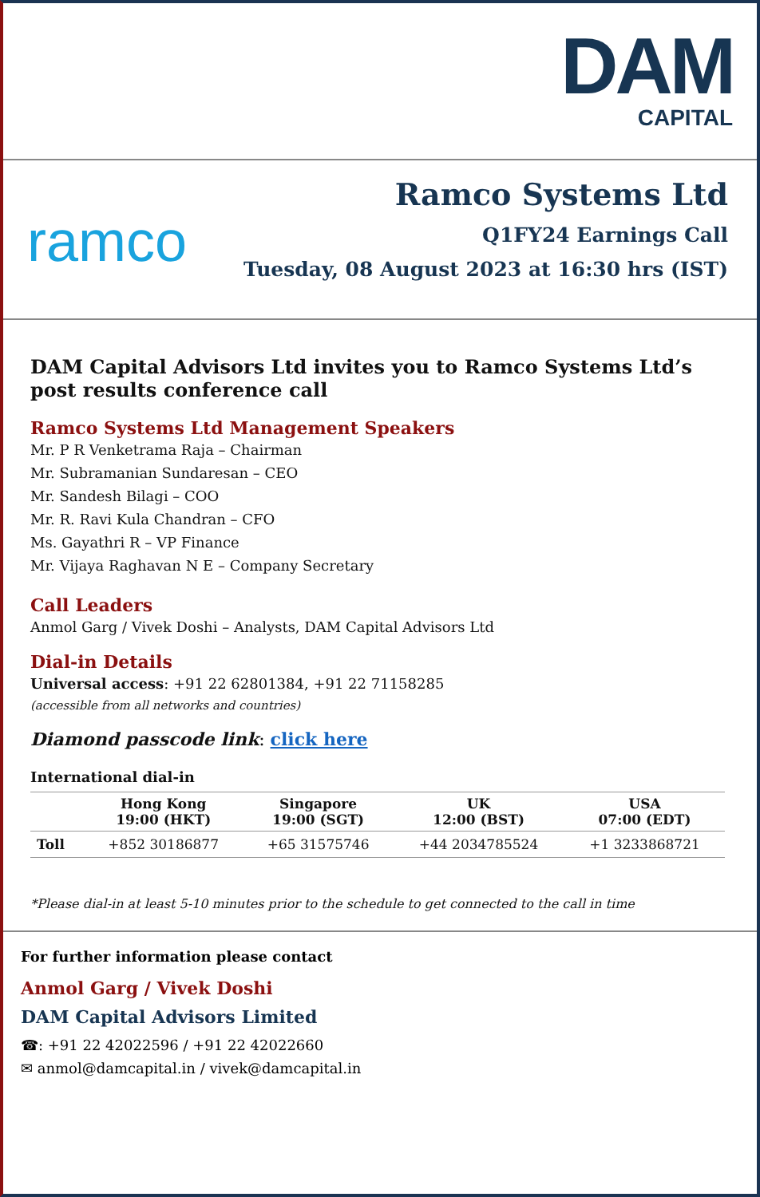DAM
CAPITAL
ramco
Ramco Systems Ltd
Q1FY24 Earnings Call
Tuesday, 08 August 2023 at 16:30 hrs (IST)
DAM Capital Advisors Ltd invites you to Ramco Systems Ltd’s post results conference call
Ramco Systems Ltd Management Speakers
Mr. P R Venketrama Raja – Chairman
Mr. Subramanian Sundaresan – CEO
Mr. Sandesh Bilagi – COO
Mr. R. Ravi Kula Chandran – CFO
Ms. Gayathri R – VP Finance
Mr. Vijaya Raghavan N E – Company Secretary
Call Leaders
Anmol Garg / Vivek Doshi – Analysts, DAM Capital Advisors Ltd
Dial-in Details
Universal access: +91 22 62801384, +91 22 71158285
(accessible from all networks and countries)
Diamond passcode link: click here
International dial-in
| | Hong Kong 19:00 (HKT) | Singapore 19:00 (SGT) | UK 12:00 (BST) | USA 07:00 (EDT) |
| --- | --- | --- | --- | --- |
| Toll | +852 30186877 | +65 31575746 | +44 2034785524 | +1 3233868721 |
*Please dial-in at least 5-10 minutes prior to the schedule to get connected to the call in time
For further information please contact
Anmol Garg / Vivek Doshi
DAM Capital Advisors Limited
☎: +91 22 42022596 / +91 22 42022660
✉ anmol@damcapital.in / vivek@damcapital.in